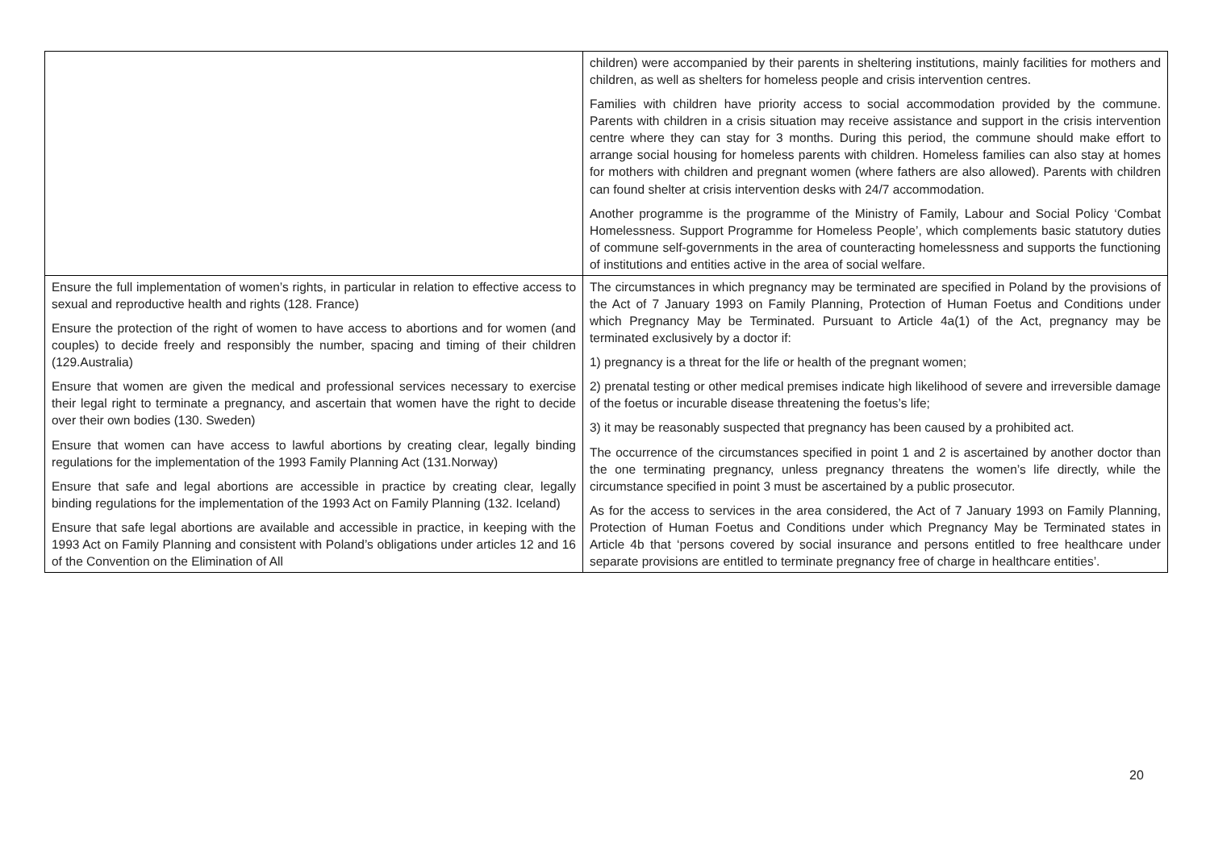| | children) were accompanied by their parents in sheltering institutions, mainly facilities for mothers and children, as well as shelters for homeless people and crisis intervention centres. Families with children have priority access to social accommodation provided by the commune. Parents with children in a crisis situation may receive assistance and support in the crisis intervention centre where they can stay for 3 months. During this period, the commune should make effort to arrange social housing for homeless parents with children. Homeless families can also stay at homes for mothers with children and pregnant women (where fathers are also allowed). Parents with children can found shelter at crisis intervention desks with 24/7 accommodation. Another programme is the programme of the Ministry of Family, Labour and Social Policy ‘Combat Homelessness. Support Programme for Homeless People’, which complements basic statutory duties of commune self-governments in the area of counteracting homelessness and supports the functioning of institutions and entities active in the area of social welfare. |
| Ensure the full implementation of women’s rights, in particular in relation to effective access to sexual and reproductive health and rights (128. France) Ensure the protection of the right of women to have access to abortions and for women (and couples) to decide freely and responsibly the number, spacing and timing of their children (129.Australia) Ensure that women are given the medical and professional services necessary to exercise their legal right to terminate a pregnancy, and ascertain that women have the right to decide over their own bodies (130. Sweden) Ensure that women can have access to lawful abortions by creating clear, legally binding regulations for the implementation of the 1993 Family Planning Act (131.Norway) Ensure that safe and legal abortions are accessible in practice by creating clear, legally binding regulations for the implementation of the 1993 Act on Family Planning (132. Iceland) Ensure that safe legal abortions are available and accessible in practice, in keeping with the 1993 Act on Family Planning and consistent with Poland’s obligations under articles 12 and 16 of the Convention on the Elimination of All | The circumstances in which pregnancy may be terminated are specified in Poland by the provisions of the Act of 7 January 1993 on Family Planning, Protection of Human Foetus and Conditions under which Pregnancy May be Terminated. Pursuant to Article 4a(1) of the Act, pregnancy may be terminated exclusively by a doctor if: 1) pregnancy is a threat for the life or health of the pregnant women; 2) prenatal testing or other medical premises indicate high likelihood of severe and irreversible damage of the foetus or incurable disease threatening the foetus’s life; 3) it may be reasonably suspected that pregnancy has been caused by a prohibited act. The occurrence of the circumstances specified in point 1 and 2 is ascertained by another doctor than the one terminating pregnancy, unless pregnancy threatens the women’s life directly, while the circumstance specified in point 3 must be ascertained by a public prosecutor. As for the access to services in the area considered, the Act of 7 January 1993 on Family Planning, Protection of Human Foetus and Conditions under which Pregnancy May be Terminated states in Article 4b that ‘persons covered by social insurance and persons entitled to free healthcare under separate provisions are entitled to terminate pregnancy free of charge in healthcare entities’. |
20